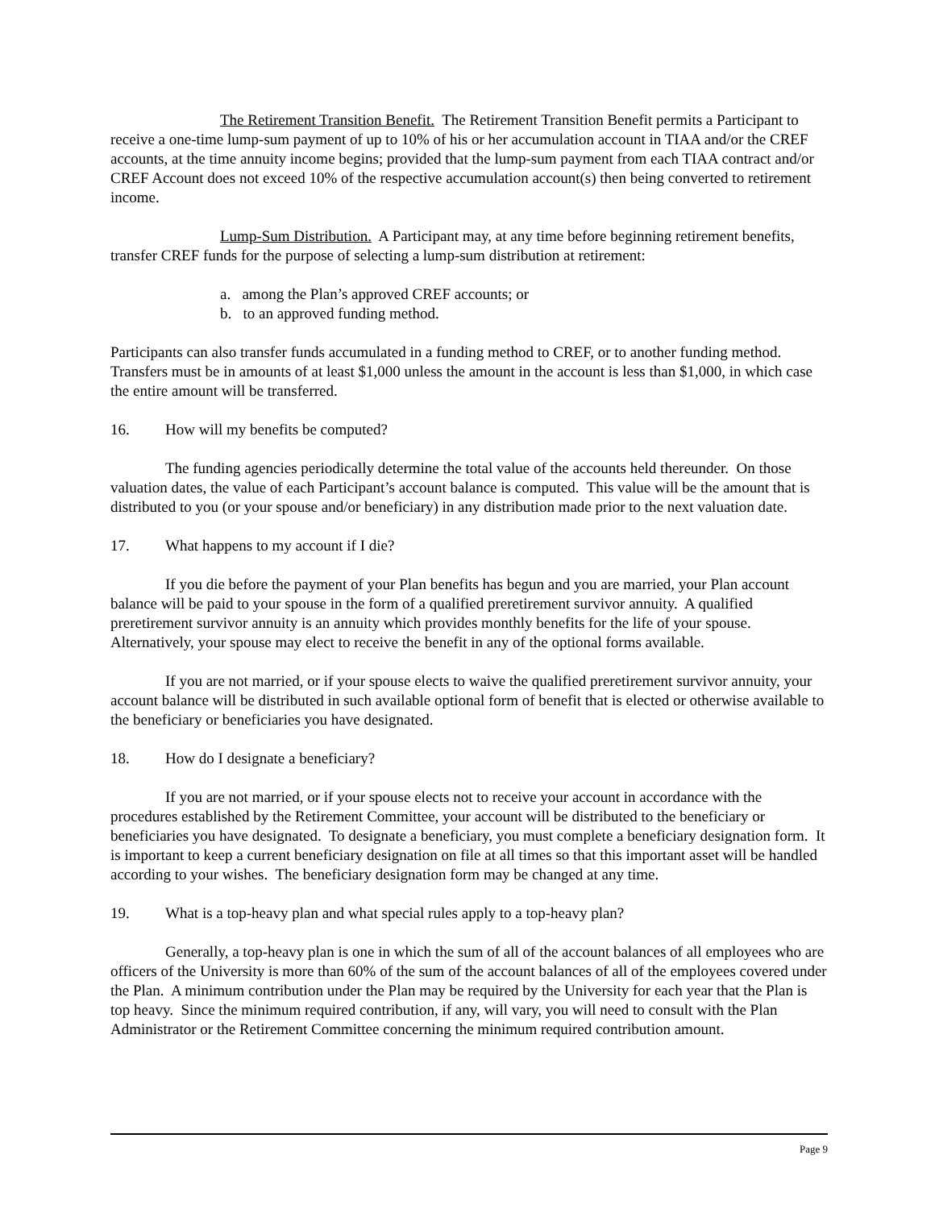The Retirement Transition Benefit. The Retirement Transition Benefit permits a Participant to receive a one-time lump-sum payment of up to 10% of his or her accumulation account in TIAA and/or the CREF accounts, at the time annuity income begins; provided that the lump-sum payment from each TIAA contract and/or CREF Account does not exceed 10% of the respective accumulation account(s) then being converted to retirement income.
Lump-Sum Distribution. A Participant may, at any time before beginning retirement benefits, transfer CREF funds for the purpose of selecting a lump-sum distribution at retirement:
a. among the Plan’s approved CREF accounts; or
b. to an approved funding method.
Participants can also transfer funds accumulated in a funding method to CREF, or to another funding method. Transfers must be in amounts of at least $1,000 unless the amount in the account is less than $1,000, in which case the entire amount will be transferred.
16. How will my benefits be computed?
The funding agencies periodically determine the total value of the accounts held thereunder. On those valuation dates, the value of each Participant’s account balance is computed. This value will be the amount that is distributed to you (or your spouse and/or beneficiary) in any distribution made prior to the next valuation date.
17. What happens to my account if I die?
If you die before the payment of your Plan benefits has begun and you are married, your Plan account balance will be paid to your spouse in the form of a qualified preretirement survivor annuity. A qualified preretirement survivor annuity is an annuity which provides monthly benefits for the life of your spouse. Alternatively, your spouse may elect to receive the benefit in any of the optional forms available.
If you are not married, or if your spouse elects to waive the qualified preretirement survivor annuity, your account balance will be distributed in such available optional form of benefit that is elected or otherwise available to the beneficiary or beneficiaries you have designated.
18. How do I designate a beneficiary?
If you are not married, or if your spouse elects not to receive your account in accordance with the procedures established by the Retirement Committee, your account will be distributed to the beneficiary or beneficiaries you have designated. To designate a beneficiary, you must complete a beneficiary designation form. It is important to keep a current beneficiary designation on file at all times so that this important asset will be handled according to your wishes. The beneficiary designation form may be changed at any time.
19. What is a top-heavy plan and what special rules apply to a top-heavy plan?
Generally, a top-heavy plan is one in which the sum of all of the account balances of all employees who are officers of the University is more than 60% of the sum of the account balances of all of the employees covered under the Plan. A minimum contribution under the Plan may be required by the University for each year that the Plan is top heavy. Since the minimum required contribution, if any, will vary, you will need to consult with the Plan Administrator or the Retirement Committee concerning the minimum required contribution amount.
Page 9